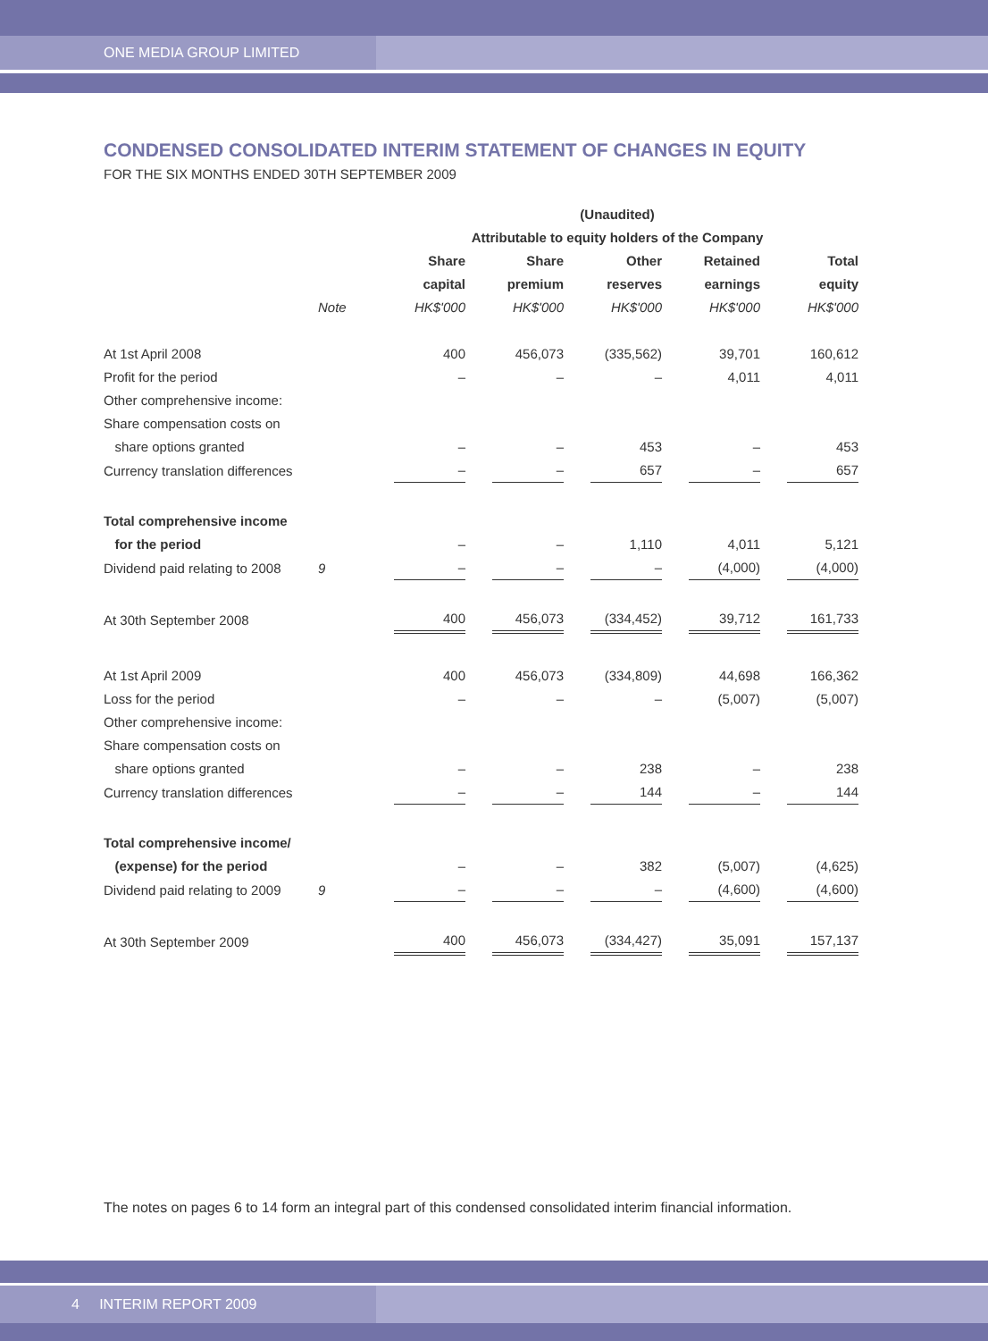ONE MEDIA GROUP LIMITED
CONDENSED CONSOLIDATED INTERIM STATEMENT OF CHANGES IN EQUITY
FOR THE SIX MONTHS ENDED 30TH SEPTEMBER 2009
| | | (Unaudited) | | | | |
| --- | --- | --- | --- | --- | --- | --- |
| | | Attributable to equity holders of the Company | | | | |
| | | Share | Share | Other | Retained | Total |
| | | capital | premium | reserves | earnings | equity |
| | Note | HK$'000 | HK$'000 | HK$'000 | HK$'000 | HK$'000 |
| At 1st April 2008 | | 400 | 456,073 | (335,562) | 39,701 | 160,612 |
| Profit for the period | | – | – | – | 4,011 | 4,011 |
| Other comprehensive income: | | | | | | |
| Share compensation costs on | | | | | | |
| share options granted | | – | – | 453 | – | 453 |
| Currency translation differences | | – | – | 657 | – | 657 |
| Total comprehensive income | | | | | | |
| for the period | | – | – | 1,110 | 4,011 | 5,121 |
| Dividend paid relating to 2008 | 9 | – | – | – | (4,000) | (4,000) |
| At 30th September 2008 | | 400 | 456,073 | (334,452) | 39,712 | 161,733 |
| At 1st April 2009 | | 400 | 456,073 | (334,809) | 44,698 | 166,362 |
| Loss for the period | | – | – | – | (5,007) | (5,007) |
| Other comprehensive income: | | | | | | |
| Share compensation costs on | | | | | | |
| share options granted | | – | – | 238 | – | 238 |
| Currency translation differences | | – | – | 144 | – | 144 |
| Total comprehensive income/ | | | | | | |
| (expense) for the period | | – | – | 382 | (5,007) | (4,625) |
| Dividend paid relating to 2009 | 9 | – | – | – | (4,600) | (4,600) |
| At 30th September 2009 | | 400 | 456,073 | (334,427) | 35,091 | 157,137 |
The notes on pages 6 to 14 form an integral part of this condensed consolidated interim financial information.
4 INTERIM REPORT 2009